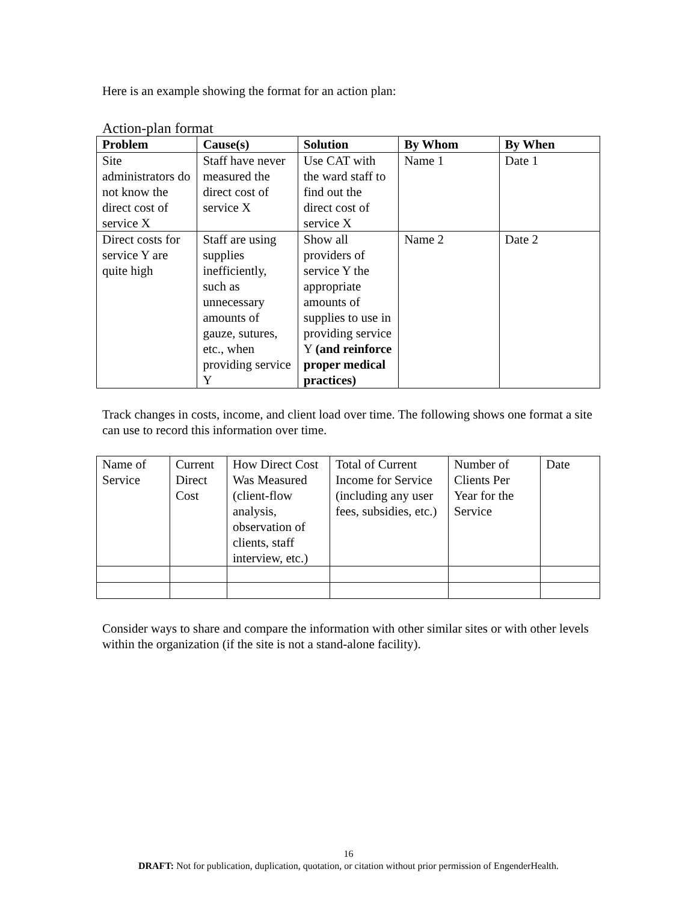Here is an example showing the format for an action plan:
Action-plan format
| Problem | Cause(s) | Solution | By Whom | By When |
| --- | --- | --- | --- | --- |
| Site administrators do not know the direct cost of service X | Staff have never measured the direct cost of service X | Use CAT with the ward staff to find out the direct cost of service X | Name 1 | Date 1 |
| Direct costs for service Y are quite high | Staff are using supplies inefficiently, such as unnecessary amounts of gauze, sutures, etc., when providing service Y | Show all providers of service Y the appropriate amounts of supplies to use in providing service Y (and reinforce proper medical practices) | Name 2 | Date 2 |
Track changes in costs, income, and client load over time. The following shows one format a site can use to record this information over time.
| Name of Service | Current Direct Cost | How Direct Cost Was Measured (client-flow analysis, observation of clients, staff interview, etc.) | Total of Current Income for Service (including any user fees, subsidies, etc.) | Number of Clients Per Year for the Service | Date |
Consider ways to share and compare the information with other similar sites or with other levels within the organization (if the site is not a stand-alone facility).
16
DRAFT: Not for publication, duplication, quotation, or citation without prior permission of EngenderHealth.